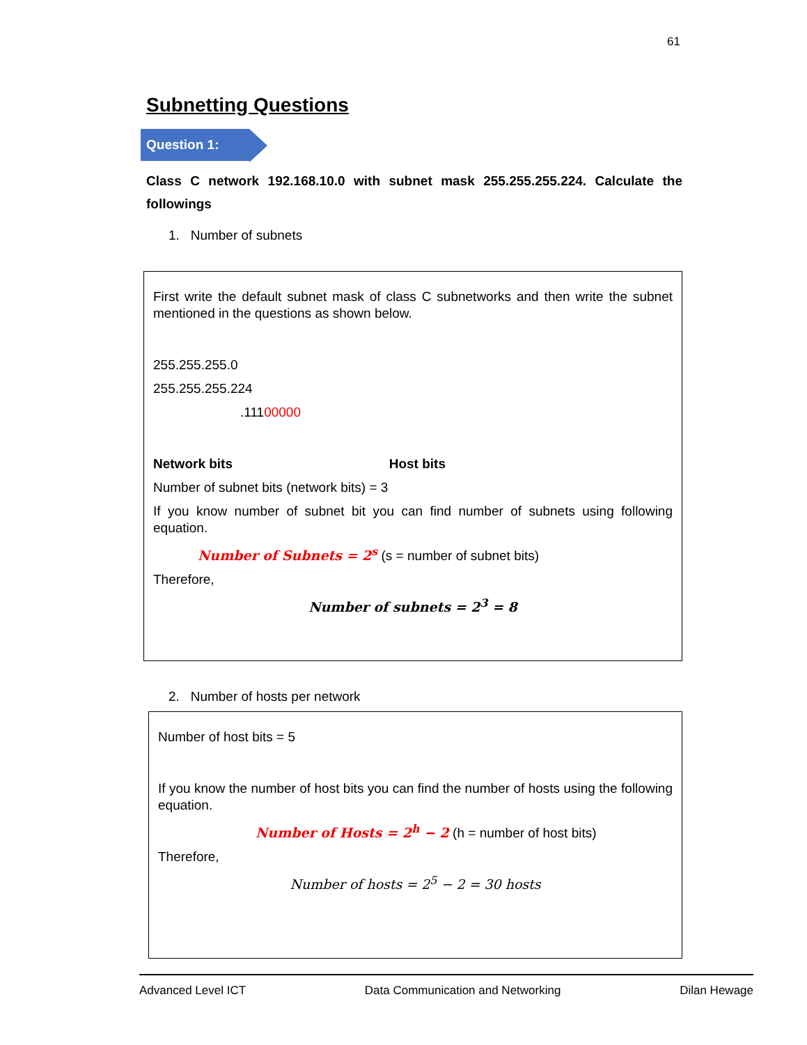61
Subnetting Questions
Question 1:
Class C network 192.168.10.0 with subnet mask 255.255.255.224. Calculate the followings
1. Number of subnets
First write the default subnet mask of class C subnetworks and then write the subnet mentioned in the questions as shown below.
255.255.255.0
255.255.255.224
.11100000
Network bits Host bits
Number of subnet bits (network bits) = 3
If you know number of subnet bit you can find number of subnets using following equation.
Number of Subnets = 2<sup>s</sup> (s = number of subnet bits)
Therefore,
Number of subnets = 2<sup>3</sup> = 8
2. Number of hosts per network
Number of host bits = 5
If you know the number of host bits you can find the number of hosts using the following equation.
Number of Hosts = 2<sup>h</sup> − 2 (h = number of host bits)
Therefore,
Number of hosts = 2<sup>5</sup> − 2 = 30 hosts
Advanced Level ICT Data Communication and Networking Dilan Hewage